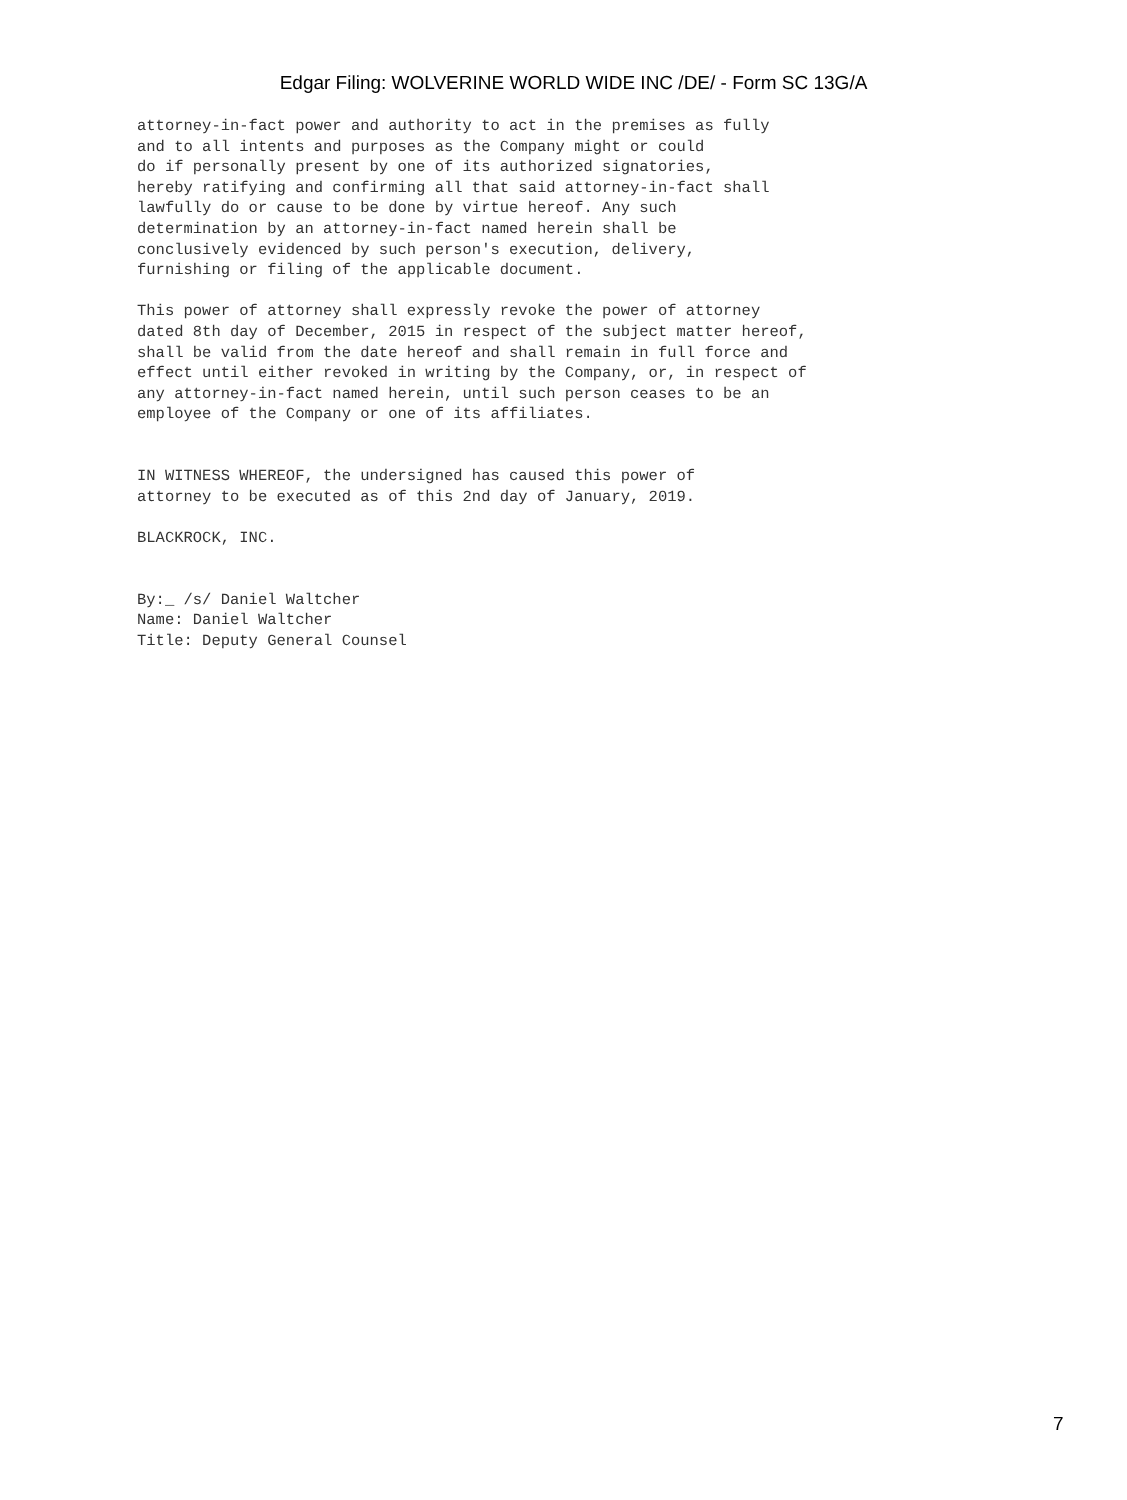Edgar Filing: WOLVERINE WORLD WIDE INC /DE/ - Form SC 13G/A
attorney-in-fact power and authority to act in the premises as fully
and to all intents and purposes as the Company might or could
do if personally present by one of its authorized signatories,
hereby ratifying and confirming all that said attorney-in-fact shall
lawfully do or cause to be done by virtue hereof. Any such
determination by an attorney-in-fact named herein shall be
conclusively evidenced by such person's execution, delivery,
furnishing or filing of the applicable document.

This power of attorney shall expressly revoke the power of attorney
dated 8th day of December, 2015 in respect of the subject matter hereof,
shall be valid from the date hereof and shall remain in full force and
effect until either revoked in writing by the Company, or, in respect of
any attorney-in-fact named herein, until such person ceases to be an
employee of the Company or one of its affiliates.


IN WITNESS WHEREOF, the undersigned has caused this power of
attorney to be executed as of this 2nd day of January, 2019.

BLACKROCK, INC.


By:_ /s/ Daniel Waltcher
Name: Daniel Waltcher
Title: Deputy General Counsel
7